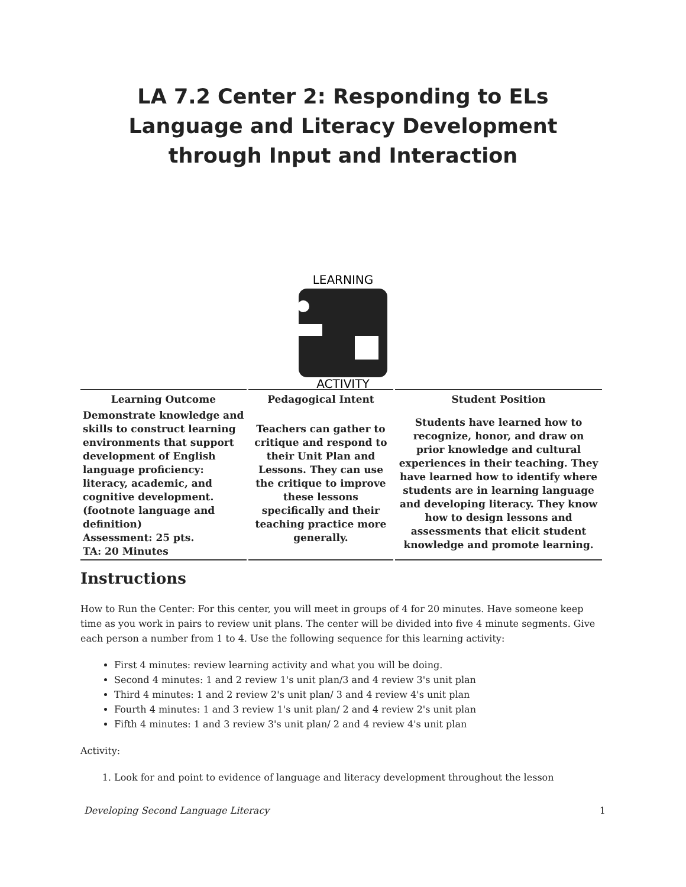LA 7.2 Center 2: Responding to ELs Language and Literacy Development through Input and Interaction
LEARNING
ACTIVITY
| Learning Outcome | Pedagogical Intent | Student Position |
| --- | --- | --- |
| Demonstrate knowledge and skills to construct learning environments that support development of English language proficiency: literacy, academic, and cognitive development. (footnote language and definition) Assessment: 25 pts. TA: 20 Minutes | Teachers can gather to critique and respond to their Unit Plan and Lessons. They can use the critique to improve these lessons specifically and their teaching practice more generally. | Students have learned how to recognize, honor, and draw on prior knowledge and cultural experiences in their teaching. They have learned how to identify where students are in learning language and developing literacy. They know how to design lessons and assessments that elicit student knowledge and promote learning. |
Instructions
How to Run the Center: For this center, you will meet in groups of 4 for 20 minutes. Have someone keep time as you work in pairs to review unit plans. The center will be divided into five 4 minute segments. Give each person a number from 1 to 4. Use the following sequence for this learning activity:
First 4 minutes: review learning activity and what you will be doing.
Second 4 minutes: 1 and 2 review 1's unit plan/3 and 4 review 3's unit plan
Third 4 minutes: 1 and 2 review 2's unit plan/ 3 and 4 review 4's unit plan
Fourth 4 minutes: 1 and 3 review 1's unit plan/ 2 and 4 review 2's unit plan
Fifth 4 minutes: 1 and 3 review 3's unit plan/ 2 and 4 review 4's unit plan
Activity:
1. Look for and point to evidence of language and literacy development throughout the lesson
Developing Second Language Literacy 1